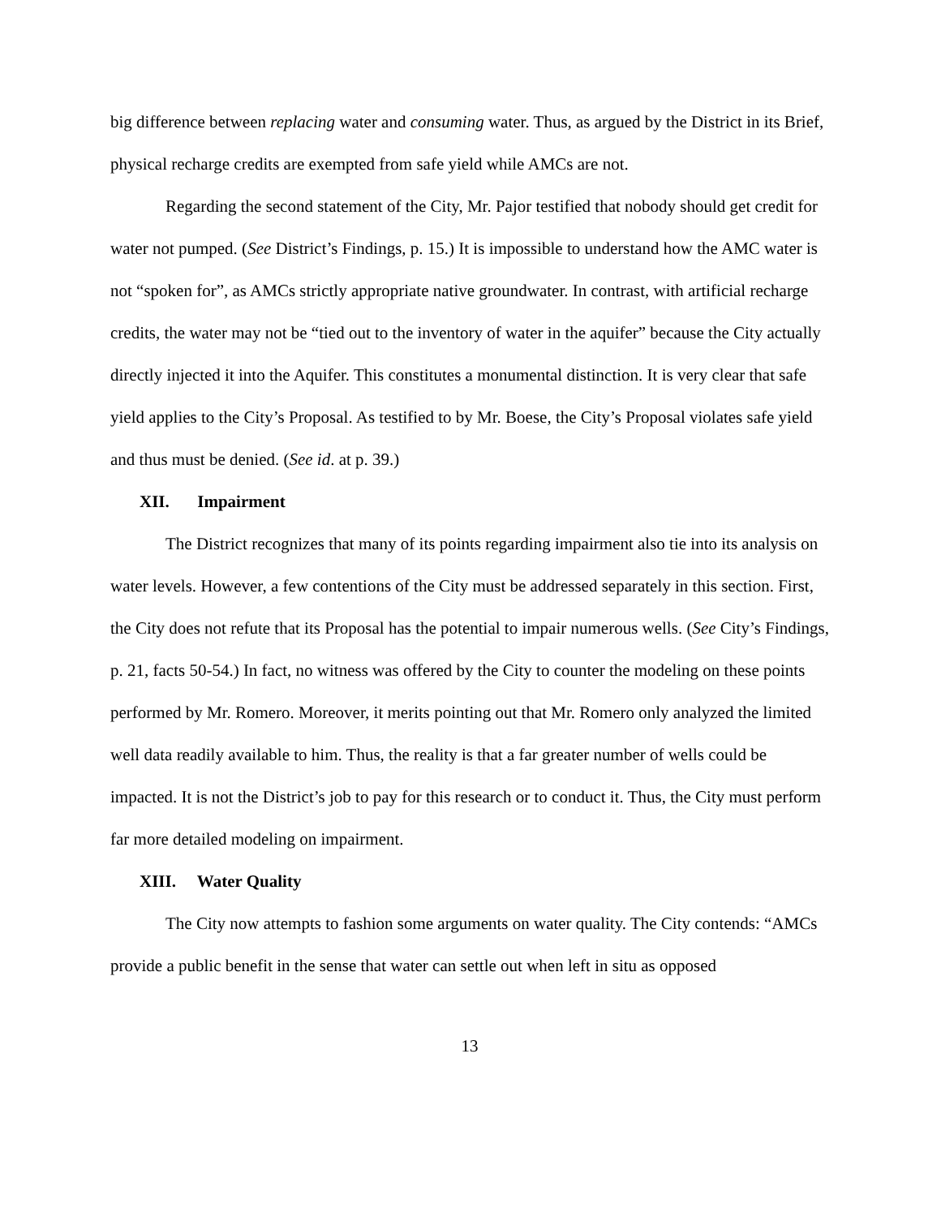big difference between replacing water and consuming water. Thus, as argued by the District in its Brief, physical recharge credits are exempted from safe yield while AMCs are not.
Regarding the second statement of the City, Mr. Pajor testified that nobody should get credit for water not pumped. (See District’s Findings, p. 15.) It is impossible to understand how the AMC water is not “spoken for”, as AMCs strictly appropriate native groundwater. In contrast, with artificial recharge credits, the water may not be “tied out to the inventory of water in the aquifer” because the City actually directly injected it into the Aquifer. This constitutes a monumental distinction. It is very clear that safe yield applies to the City’s Proposal. As testified to by Mr. Boese, the City’s Proposal violates safe yield and thus must be denied. (See id. at p. 39.)
XII. Impairment
The District recognizes that many of its points regarding impairment also tie into its analysis on water levels. However, a few contentions of the City must be addressed separately in this section. First, the City does not refute that its Proposal has the potential to impair numerous wells. (See City’s Findings, p. 21, facts 50-54.) In fact, no witness was offered by the City to counter the modeling on these points performed by Mr. Romero. Moreover, it merits pointing out that Mr. Romero only analyzed the limited well data readily available to him. Thus, the reality is that a far greater number of wells could be impacted. It is not the District’s job to pay for this research or to conduct it. Thus, the City must perform far more detailed modeling on impairment.
XIII. Water Quality
The City now attempts to fashion some arguments on water quality. The City contends: “AMCs provide a public benefit in the sense that water can settle out when left in situ as opposed
13